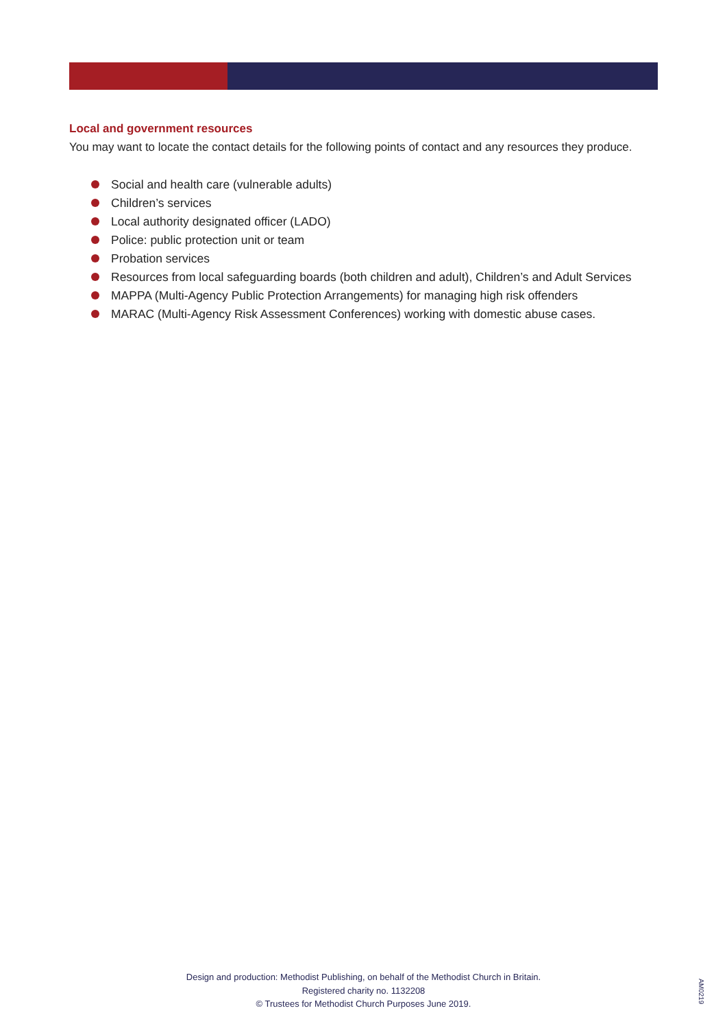Local and government resources
You may want to locate the contact details for the following points of contact and any resources they produce.
Social and health care (vulnerable adults)
Children’s services
Local authority designated officer (LADO)
Police: public protection unit or team
Probation services
Resources from local safeguarding boards (both children and adult), Children’s and Adult Services
MAPPA (Multi-Agency Public Protection Arrangements) for managing high risk offenders
MARAC (Multi-Agency Risk Assessment Conferences) working with domestic abuse cases.
Design and production: Methodist Publishing, on behalf of the Methodist Church in Britain.
Registered charity no. 1132208
© Trustees for Methodist Church Purposes June 2019.
AM0219